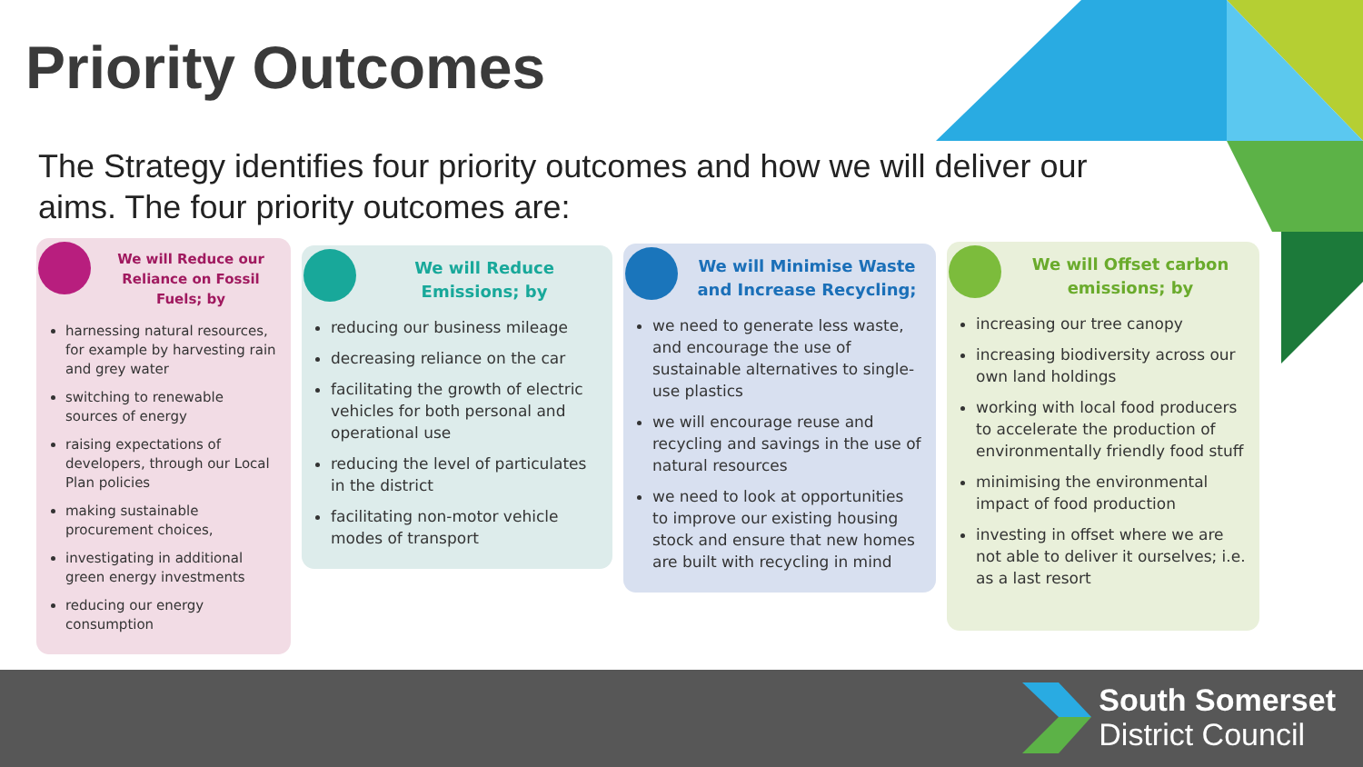Priority Outcomes
The Strategy identifies four priority outcomes and how we will deliver our aims. The four priority outcomes are:
We will Reduce our Reliance on Fossil Fuels; by
harnessing natural resources, for example by harvesting rain and grey water
switching to renewable sources of energy
raising expectations of developers, through our Local Plan policies
making sustainable procurement choices,
investigating in additional green energy investments
reducing our energy consumption
We will Reduce Emissions; by
reducing our business mileage
decreasing reliance on the car
facilitating the growth of electric vehicles for both personal and operational use
reducing the level of particulates in the district
facilitating non-motor vehicle modes of transport
We will Minimise Waste and Increase Recycling;
we need to generate less waste, and encourage the use of sustainable alternatives to single-use plastics
we will encourage reuse and recycling and savings in the use of natural resources
we need to look at opportunities to improve our existing housing stock and ensure that new homes are built with recycling in mind
We will Offset carbon emissions; by
increasing our tree canopy
increasing biodiversity across our own land holdings
working with local food producers to accelerate the production of environmentally friendly food stuff
minimising the environmental impact of food production
investing in offset where we are not able to deliver it ourselves; i.e. as a last resort
South Somerset
District Council